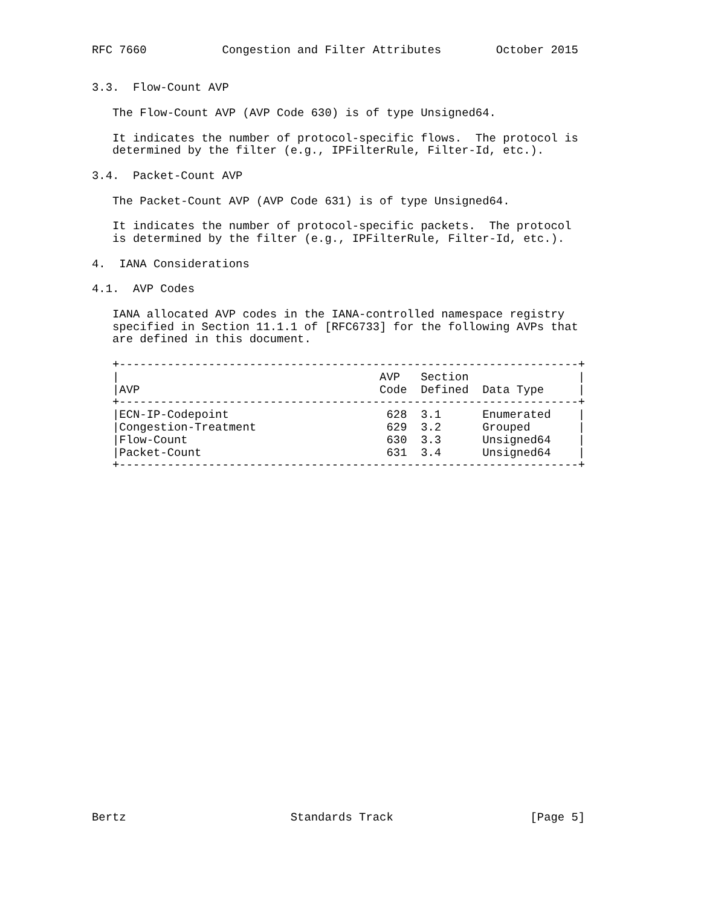RFC 7660           Congestion and Filter Attributes        October 2015


3.3.  Flow-Count AVP

   The Flow-Count AVP (AVP Code 630) is of type Unsigned64.

   It indicates the number of protocol-specific flows.  The protocol is
   determined by the filter (e.g., IPFilterRule, Filter-Id, etc.).

3.4.  Packet-Count AVP

   The Packet-Count AVP (AVP Code 631) is of type Unsigned64.

   It indicates the number of protocol-specific packets.  The protocol
   is determined by the filter (e.g., IPFilterRule, Filter-Id, etc.).

4.  IANA Considerations

4.1.  AVP Codes

   IANA allocated AVP codes in the IANA-controlled namespace registry
   specified in Section 11.1.1 of [RFC6733] for the following AVPs that
   are defined in this document.

   +-------------------------------------------------------------------+
   |                                      AVP   Section                |
   |AVP                                   Code  Defined  Data Type     |
   +-------------------------------------------------------------------+
   |ECN-IP-Codepoint                       628  3.1      Enumerated    |
   |Congestion-Treatment                   629  3.2      Grouped       |
   |Flow-Count                             630  3.3      Unsigned64    |
   |Packet-Count                           631  3.4      Unsigned64    |
   +-------------------------------------------------------------------+



























Bertz                        Standards Track                    [Page 5]